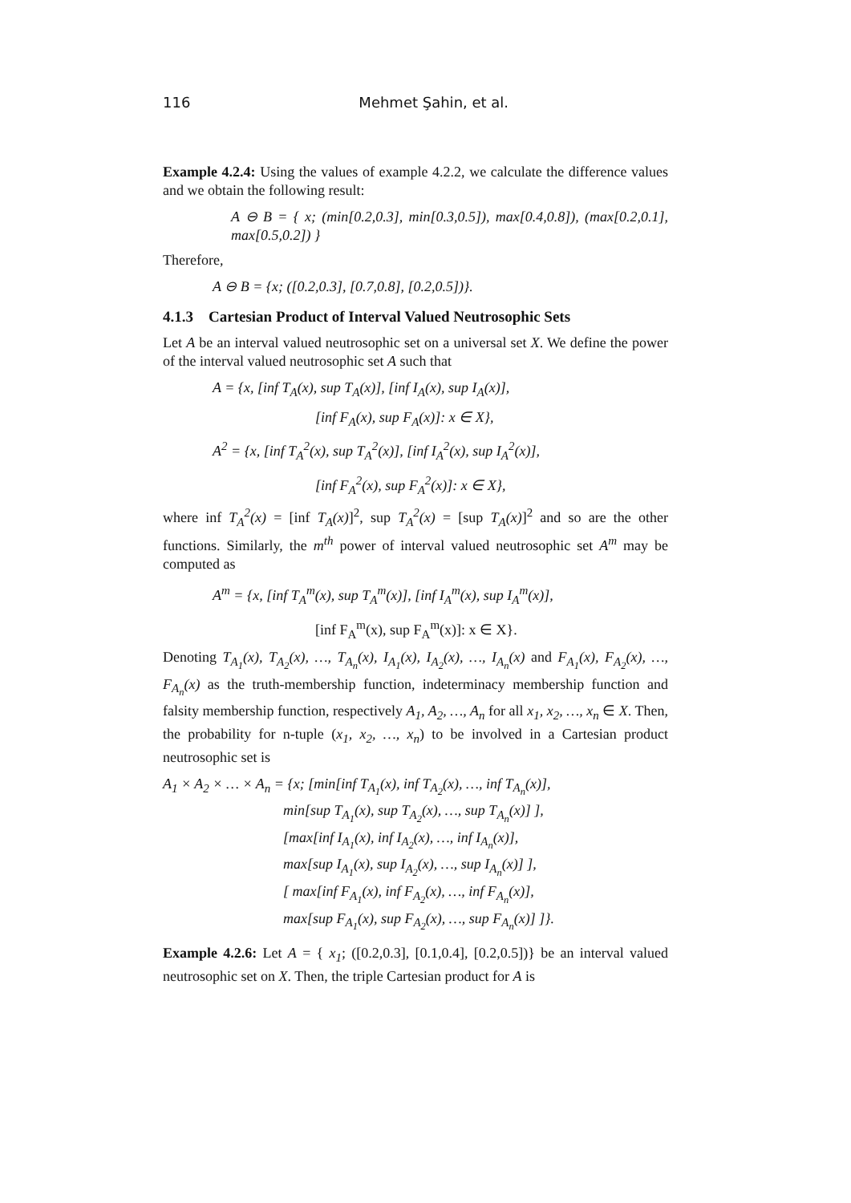116 Mehmet Şahin, et al.
Example 4.2.4: Using the values of example 4.2.2, we calculate the difference values and we obtain the following result:
A ⊖ B = { x; (min[0.2,0.3], min[0.3,0.5]), max[0.4,0.8]), (max[0.2,0.1], max[0.5,0.2]) }
Therefore,
A ⊖ B = {x; ([0.2,0.3], [0.7,0.8], [0.2,0.5])}.
4.1.3 Cartesian Product of Interval Valued Neutrosophic Sets
Let A be an interval valued neutrosophic set on a universal set X. We define the power of the interval valued neutrosophic set A such that
A = {x, [inf T<sub>A</sub>(x), sup T<sub>A</sub>(x)], [inf I<sub>A</sub>(x), sup I<sub>A</sub>(x)],
[inf F<sub>A</sub>(x), sup F<sub>A</sub>(x)]: x ∈ X},
A<sup>2</sup> = {x, [inf T<sub>A</sub><sup>2</sup>(x), sup T<sub>A</sub><sup>2</sup>(x)], [inf I<sub>A</sub><sup>2</sup>(x), sup I<sub>A</sub><sup>2</sup>(x)],
[inf F<sub>A</sub><sup>2</sup>(x), sup F<sub>A</sub><sup>2</sup>(x)]: x ∈ X},
where inf T<sub>A</sub><sup>2</sup>(x) = [inf T<sub>A</sub>(x)]<sup>2</sup>, sup T<sub>A</sub><sup>2</sup>(x) = [sup T<sub>A</sub>(x)]<sup>2</sup> and so are the other functions. Similarly, the m<sup>th</sup> power of interval valued neutrosophic set A<sup>m</sup> may be computed as
A<sup>m</sup> = {x, [inf T<sub>A</sub><sup>m</sup>(x), sup T<sub>A</sub><sup>m</sup>(x)], [inf I<sub>A</sub><sup>m</sup>(x), sup I<sub>A</sub><sup>m</sup>(x)],
[inf F<sub>A</sub><sup>m</sup>(x), sup F<sub>A</sub><sup>m</sup>(x)]: x ∈ X}.
Denoting T<sub>A<sub>1</sub></sub>(x), T<sub>A<sub>2</sub></sub>(x), …, T<sub>A<sub>n</sub></sub>(x), I<sub>A<sub>1</sub></sub>(x), I<sub>A<sub>2</sub></sub>(x), …, I<sub>A<sub>n</sub></sub>(x) and F<sub>A<sub>1</sub></sub>(x), F<sub>A<sub>2</sub></sub>(x), …, F<sub>A<sub>n</sub></sub>(x) as the truth-membership function, indeterminacy membership function and falsity membership function, respectively A<sub>1</sub>, A<sub>2</sub>, …, A<sub>n</sub> for all x<sub>1</sub>, x<sub>2</sub>, …, x<sub>n</sub> ∈ X. Then, the probability for n-tuple (x<sub>1</sub>, x<sub>2</sub>, …, x<sub>n</sub>) to be involved in a Cartesian product neutrosophic set is
A<sub>1</sub> × A<sub>2</sub> × … × A<sub>n</sub> = {x; [min[inf T<sub>A<sub>1</sub></sub>(x), inf T<sub>A<sub>2</sub></sub>(x), …, inf T<sub>A<sub>n</sub></sub>(x)],
min[sup T<sub>A<sub>1</sub></sub>(x), sup T<sub>A<sub>2</sub></sub>(x), …, sup T<sub>A<sub>n</sub></sub>(x)] ],
[max[inf I<sub>A<sub>1</sub></sub>(x), inf I<sub>A<sub>2</sub></sub>(x), …, inf I<sub>A<sub>n</sub></sub>(x)],
max[sup I<sub>A<sub>1</sub></sub>(x), sup I<sub>A<sub>2</sub></sub>(x), …, sup I<sub>A<sub>n</sub></sub>(x)] ],
[ max[inf F<sub>A<sub>1</sub></sub>(x), inf F<sub>A<sub>2</sub></sub>(x), …, inf F<sub>A<sub>n</sub></sub>(x)],
max[sup F<sub>A<sub>1</sub></sub>(x), sup F<sub>A<sub>2</sub></sub>(x), …, sup F<sub>A<sub>n</sub></sub>(x)] ]}.
Example 4.2.6: Let A = { x<sub>1</sub>; ([0.2,0.3], [0.1,0.4], [0.2,0.5])} be an interval valued neutrosophic set on X. Then, the triple Cartesian product for A is